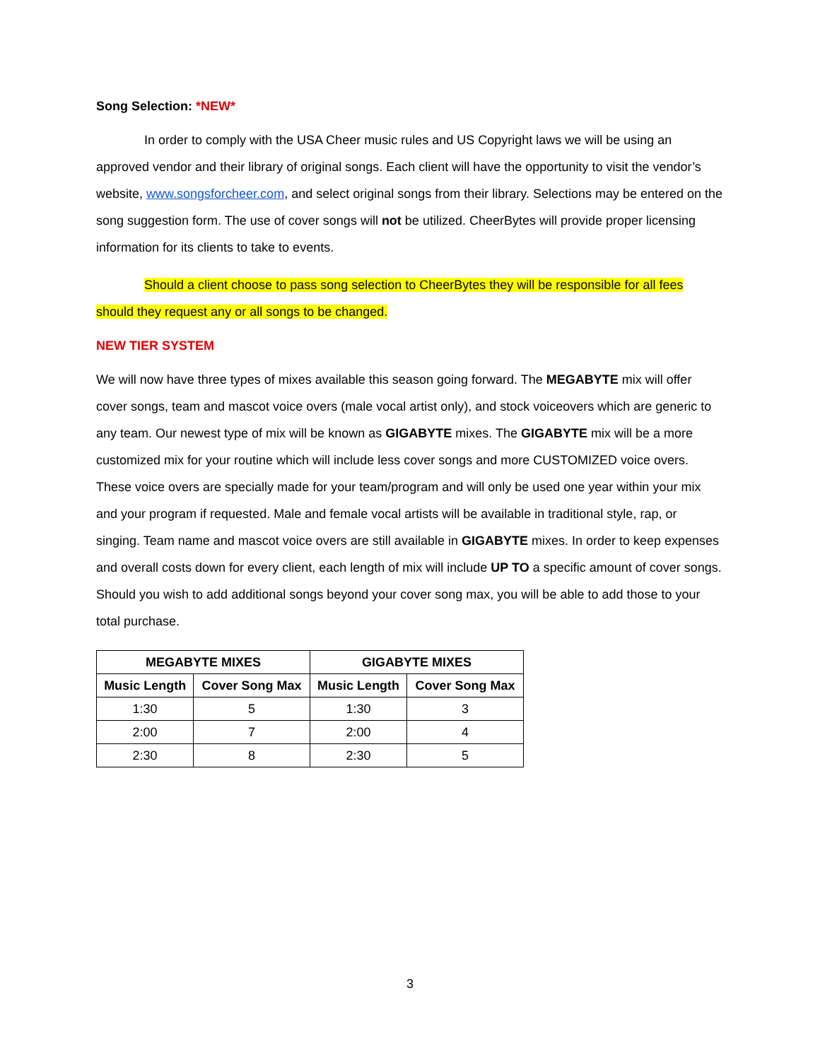Song Selection: *NEW*
In order to comply with the USA Cheer music rules and US Copyright laws we will be using an approved vendor and their library of original songs. Each client will have the opportunity to visit the vendor’s website, www.songsforcheer.com, and select original songs from their library. Selections may be entered on the song suggestion form. The use of cover songs will not be utilized. CheerBytes will provide proper licensing information for its clients to take to events.
Should a client choose to pass song selection to CheerBytes they will be responsible for all fees should they request any or all songs to be changed.
NEW TIER SYSTEM
We will now have three types of mixes available this season going forward. The MEGABYTE mix will offer cover songs, team and mascot voice overs (male vocal artist only), and stock voiceovers which are generic to any team. Our newest type of mix will be known as GIGABYTE mixes. The GIGABYTE mix will be a more customized mix for your routine which will include less cover songs and more CUSTOMIZED voice overs. These voice overs are specially made for your team/program and will only be used one year within your mix and your program if requested. Male and female vocal artists will be available in traditional style, rap, or singing. Team name and mascot voice overs are still available in GIGABYTE mixes. In order to keep expenses and overall costs down for every client, each length of mix will include UP TO a specific amount of cover songs. Should you wish to add additional songs beyond your cover song max, you will be able to add those to your total purchase.
| MEGABYTE MIXES | | GIGABYTE MIXES | |
| --- | --- | --- | --- |
| Music Length | Cover Song Max | Music Length | Cover Song Max |
| 1:30 | 5 | 1:30 | 3 |
| 2:00 | 7 | 2:00 | 4 |
| 2:30 | 8 | 2:30 | 5 |
3